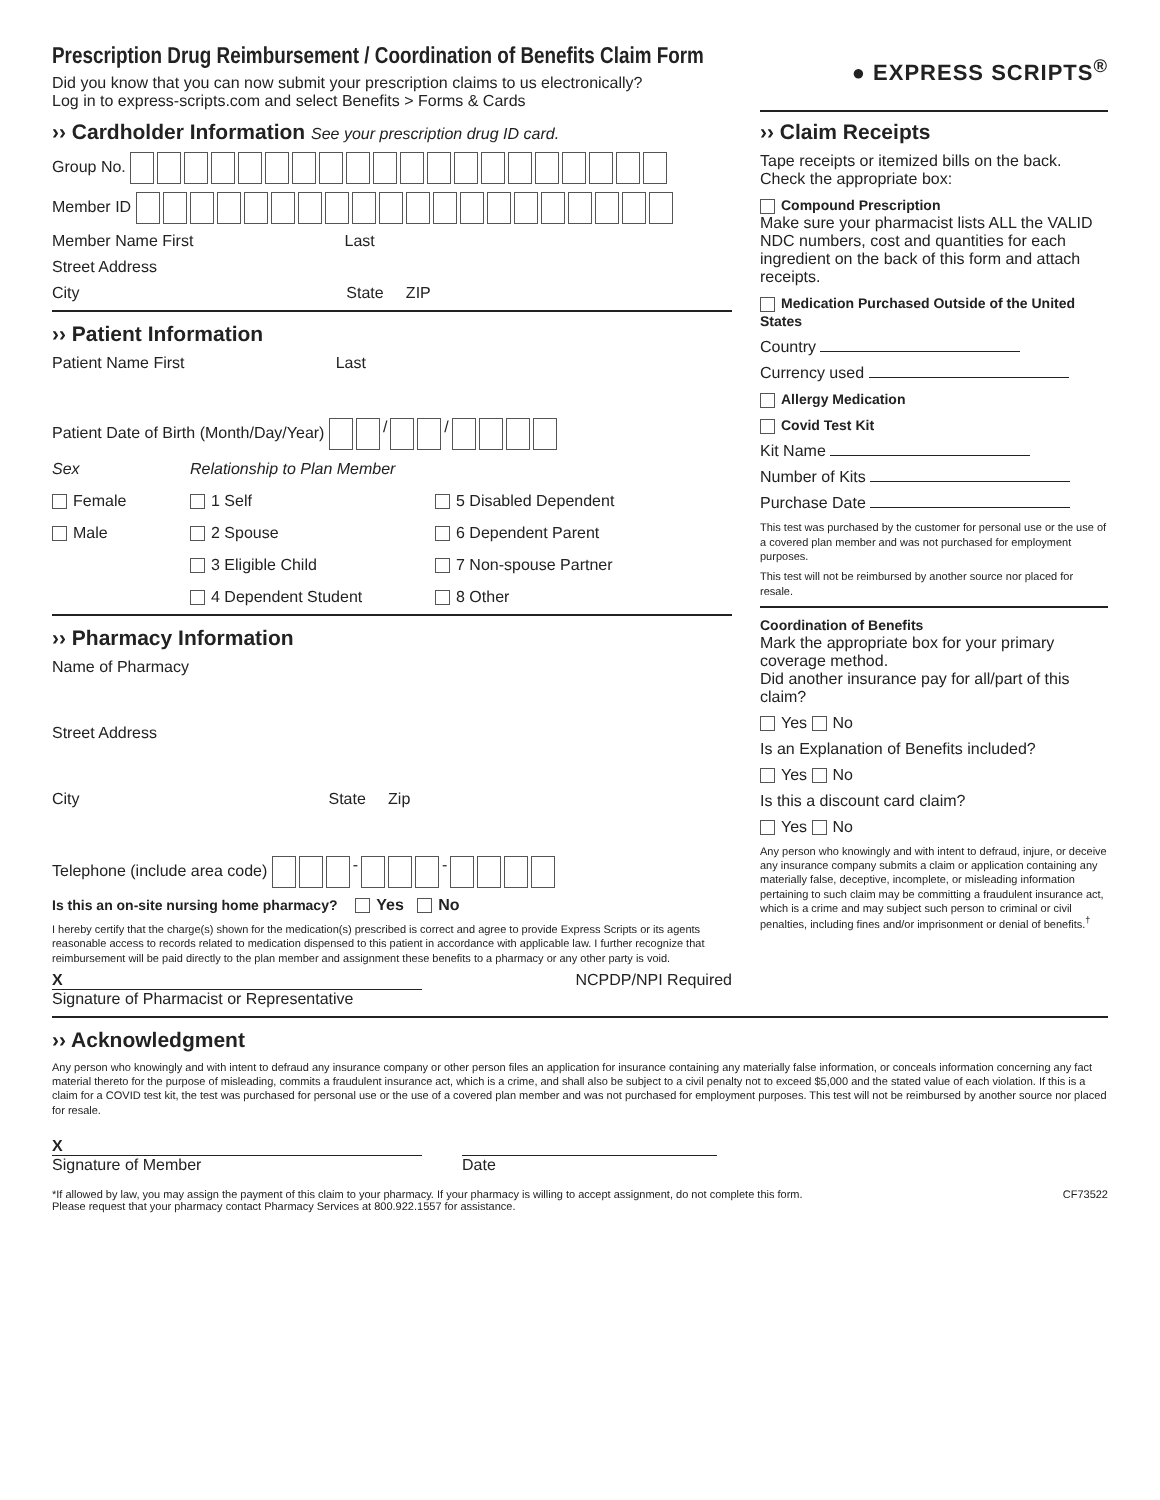Prescription Drug Reimbursement / Coordination of Benefits Claim Form
Did you know that you can now submit your prescription claims to us electronically?
Log in to express-scripts.com and select Benefits > Forms & Cards
›› Cardholder Information See your prescription drug ID card.
Group No.
Member ID
Member Name First Last
Street Address
City State ZIP
›› Patient Information
Patient Name First Last
Patient Date of Birth (Month/Day/Year) / /
Sex Relationship to Plan Member Female 1 Self 5 Disabled Dependent Male 2 Spouse 6 Dependent Parent 3 Eligible Child 7 Non-spouse Partner 4 Dependent Student 8 Other
›› Pharmacy Information
Name of Pharmacy
Street Address
City State Zip
Telephone (include area code) - -
Is this an on-site nursing home pharmacy? Yes No
I hereby certify that the charge(s) shown for the medication(s) prescribed is correct and agree to provide Express Scripts or its agents reasonable access to records related to medication dispensed to this patient in accordance with applicable law. I further recognize that reimbursement will be paid directly to the plan member and assignment these benefits to a pharmacy or any other party is void.
X
Signature of Pharmacist or Representative
NCPDP/NPI Required
● EXPRESS SCRIPTS<sup>®</sup>
›› Claim Receipts
Tape receipts or itemized bills on the back. Check the appropriate box:
Compound Prescription
Make sure your pharmacist lists ALL the VALID NDC numbers, cost and quantities for each ingredient on the back of this form and attach receipts.
Medication Purchased Outside of the United States
Country
Currency used
Allergy Medication
Covid Test Kit
Kit Name
Number of Kits
Purchase Date
This test was purchased by the customer for personal use or the use of a covered plan member and was not purchased for employment purposes.
This test will not be reimbursed by another source nor placed for resale.
Coordination of Benefits
Mark the appropriate box for your primary coverage method.
Did another insurance pay for all/part of this claim?
Yes No
Is an Explanation of Benefits included?
Yes No
Is this a discount card claim?
Yes No
Any person who knowingly and with intent to defraud, injure, or deceive any insurance company submits a claim or application containing any materially false, deceptive, incomplete, or misleading information pertaining to such claim may be committing a fraudulent insurance act, which is a crime and may subject such person to criminal or civil penalties, including fines and/or imprisonment or denial of benefits.<sup>†</sup>
›› Acknowledgment
Any person who knowingly and with intent to defraud any insurance company or other person files an application for insurance containing any materially false information, or conceals information concerning any fact material thereto for the purpose of misleading, commits a fraudulent insurance act, which is a crime, and shall also be subject to a civil penalty not to exceed $5,000 and the stated value of each violation. If this is a claim for a COVID test kit, the test was purchased for personal use or the use of a covered plan member and was not purchased for employment purposes. This test will not be reimbursed by another source nor placed for resale.
X
Signature of Member
Date
*If allowed by law, you may assign the payment of this claim to your pharmacy. If your pharmacy is willing to accept assignment, do not complete this form.
Please request that your pharmacy contact Pharmacy Services at 800.922.1557 for assistance.
CF73522